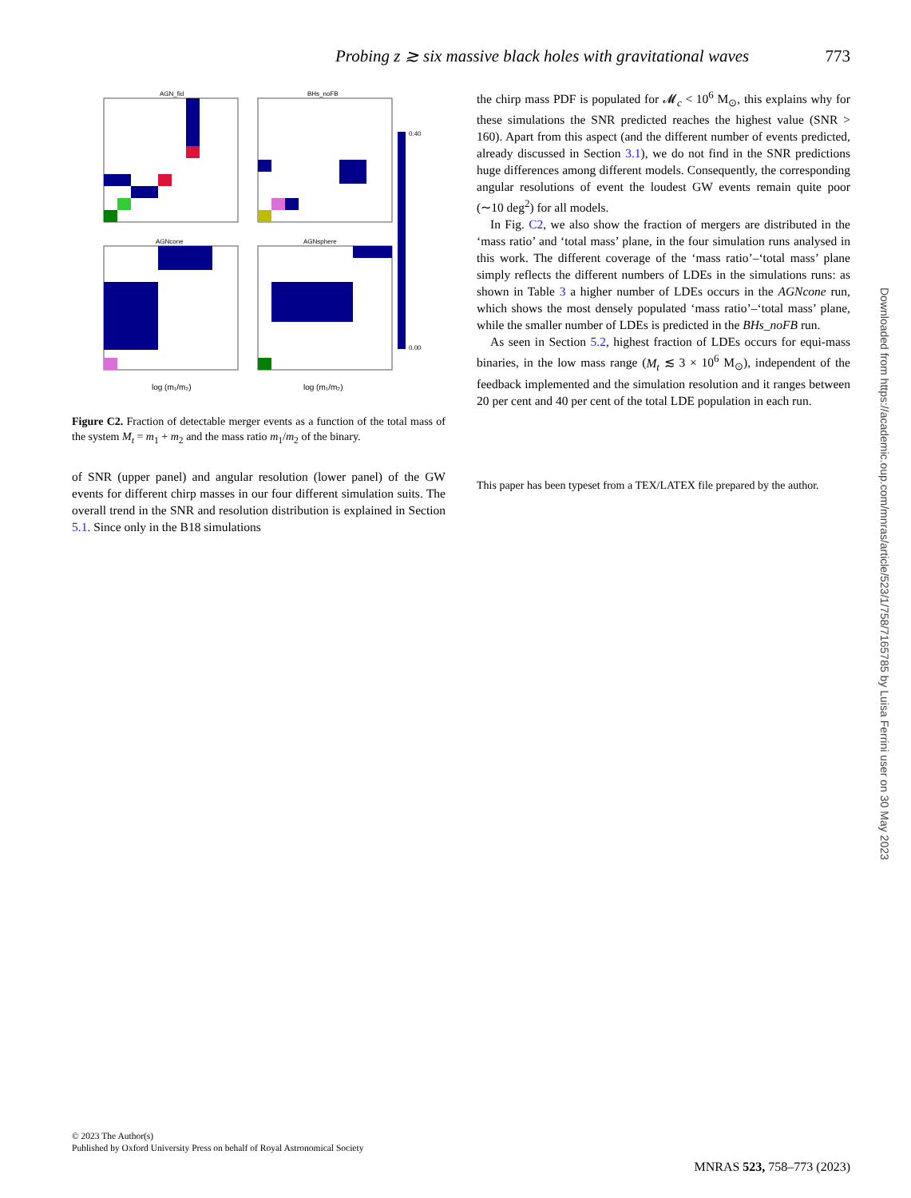Probing z ≳ six massive black holes with gravitational waves 773
AGN_fid
BHs_noFB
AGNcone
AGNsphere
log (m₁/m₂)
log (m₁/m₂)
0.40
0.00
Figure C2. Fraction of detectable merger events as a function of the total mass of the system M<sub>t</sub> = m<sub>1</sub> + m<sub>2</sub> and the mass ratio m<sub>1</sub>/m<sub>2</sub> of the binary.
of SNR (upper panel) and angular resolution (lower panel) of the GW events for different chirp masses in our four different simulation suits. The overall trend in the SNR and resolution distribution is explained in Section 5.1. Since only in the B18 simulations
the chirp mass PDF is populated for 𝓜<sub>c</sub> < 10<sup>6</sup> M<sub>⊙</sub>, this explains why for these simulations the SNR predicted reaches the highest value (SNR > 160). Apart from this aspect (and the different number of events predicted, already discussed in Section 3.1), we do not find in the SNR predictions huge differences among different models. Consequently, the corresponding angular resolutions of event the loudest GW events remain quite poor (∼10 deg<sup>2</sup>) for all models.
In Fig. C2, we also show the fraction of mergers are distributed in the ‘mass ratio’ and ‘total mass’ plane, in the four simulation runs analysed in this work. The different coverage of the ‘mass ratio’–‘total mass’ plane simply reflects the different numbers of LDEs in the simulations runs: as shown in Table 3 a higher number of LDEs occurs in the AGNcone run, which shows the most densely populated ‘mass ratio’–‘total mass’ plane, while the smaller number of LDEs is predicted in the BHs_noFB run.
As seen in Section 5.2, highest fraction of LDEs occurs for equi-mass binaries, in the low mass range (M<sub>t</sub> ≲ 3 × 10<sup>6</sup> M<sub>⊙</sub>), independent of the feedback implemented and the simulation resolution and it ranges between 20 per cent and 40 per cent of the total LDE population in each run.
This paper has been typeset from a TEX/LATEX file prepared by the author.
Downloaded from https://academic.oup.com/mnras/article/523/1/758/7165785 by Luisa Ferrini user on 30 May 2023
© 2023 The Author(s)
Published by Oxford University Press on behalf of Royal Astronomical Society
MNRAS 523, 758–773 (2023)